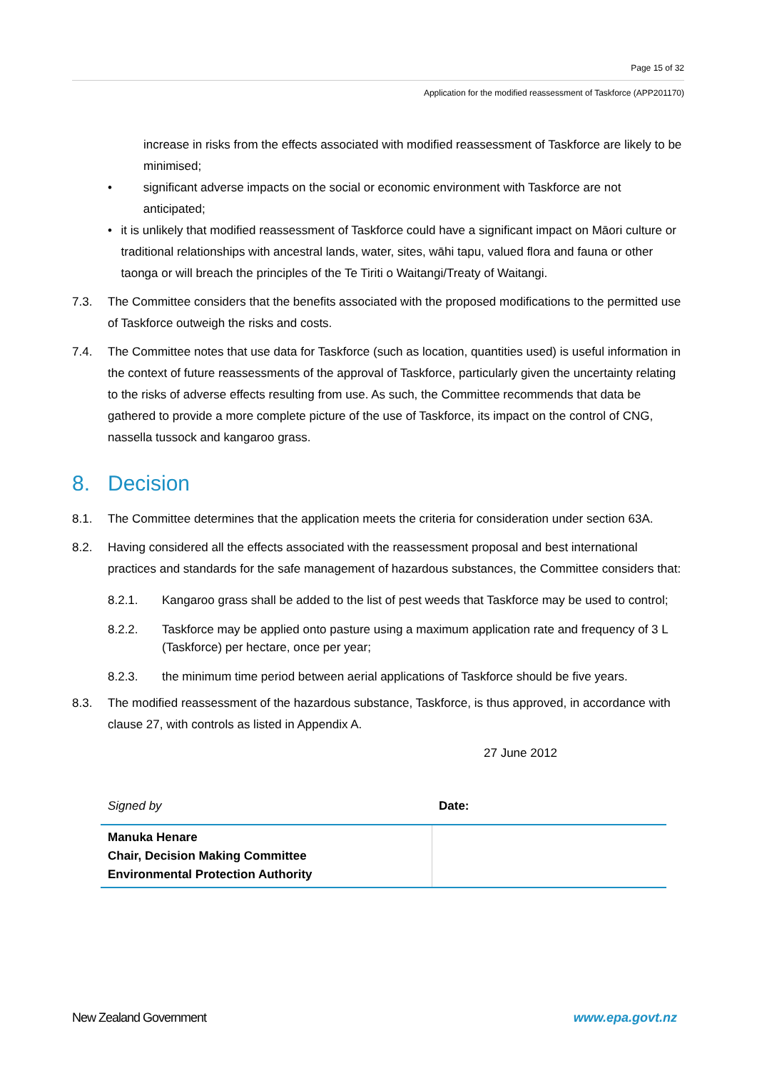Page 15 of 32
Application for the modified reassessment of Taskforce (APP201170)
increase in risks from the effects associated with modified reassessment of Taskforce are likely to be minimised;
• significant adverse impacts on the social or economic environment with Taskforce are not anticipated;
• it is unlikely that modified reassessment of Taskforce could have a significant impact on Māori culture or traditional relationships with ancestral lands, water, sites, wāhi tapu, valued flora and fauna or other taonga or will breach the principles of the Te Tiriti o Waitangi/Treaty of Waitangi.
7.3. The Committee considers that the benefits associated with the proposed modifications to the permitted use of Taskforce outweigh the risks and costs.
7.4. The Committee notes that use data for Taskforce (such as location, quantities used) is useful information in the context of future reassessments of the approval of Taskforce, particularly given the uncertainty relating to the risks of adverse effects resulting from use. As such, the Committee recommends that data be gathered to provide a more complete picture of the use of Taskforce, its impact on the control of CNG, nassella tussock and kangaroo grass.
8. Decision
8.1. The Committee determines that the application meets the criteria for consideration under section 63A.
8.2. Having considered all the effects associated with the reassessment proposal and best international practices and standards for the safe management of hazardous substances, the Committee considers that:
8.2.1. Kangaroo grass shall be added to the list of pest weeds that Taskforce may be used to control;
8.2.2. Taskforce may be applied onto pasture using a maximum application rate and frequency of 3 L (Taskforce) per hectare, once per year;
8.2.3. the minimum time period between aerial applications of Taskforce should be five years.
8.3. The modified reassessment of the hazardous substance, Taskforce, is thus approved, in accordance with clause 27, with controls as listed in Appendix A.
27 June 2012
| Signed by | Date: |
| Manuka Henare Chair, Decision Making Committee Environmental Protection Authority | |
New Zealand Government www.epa.govt.nz